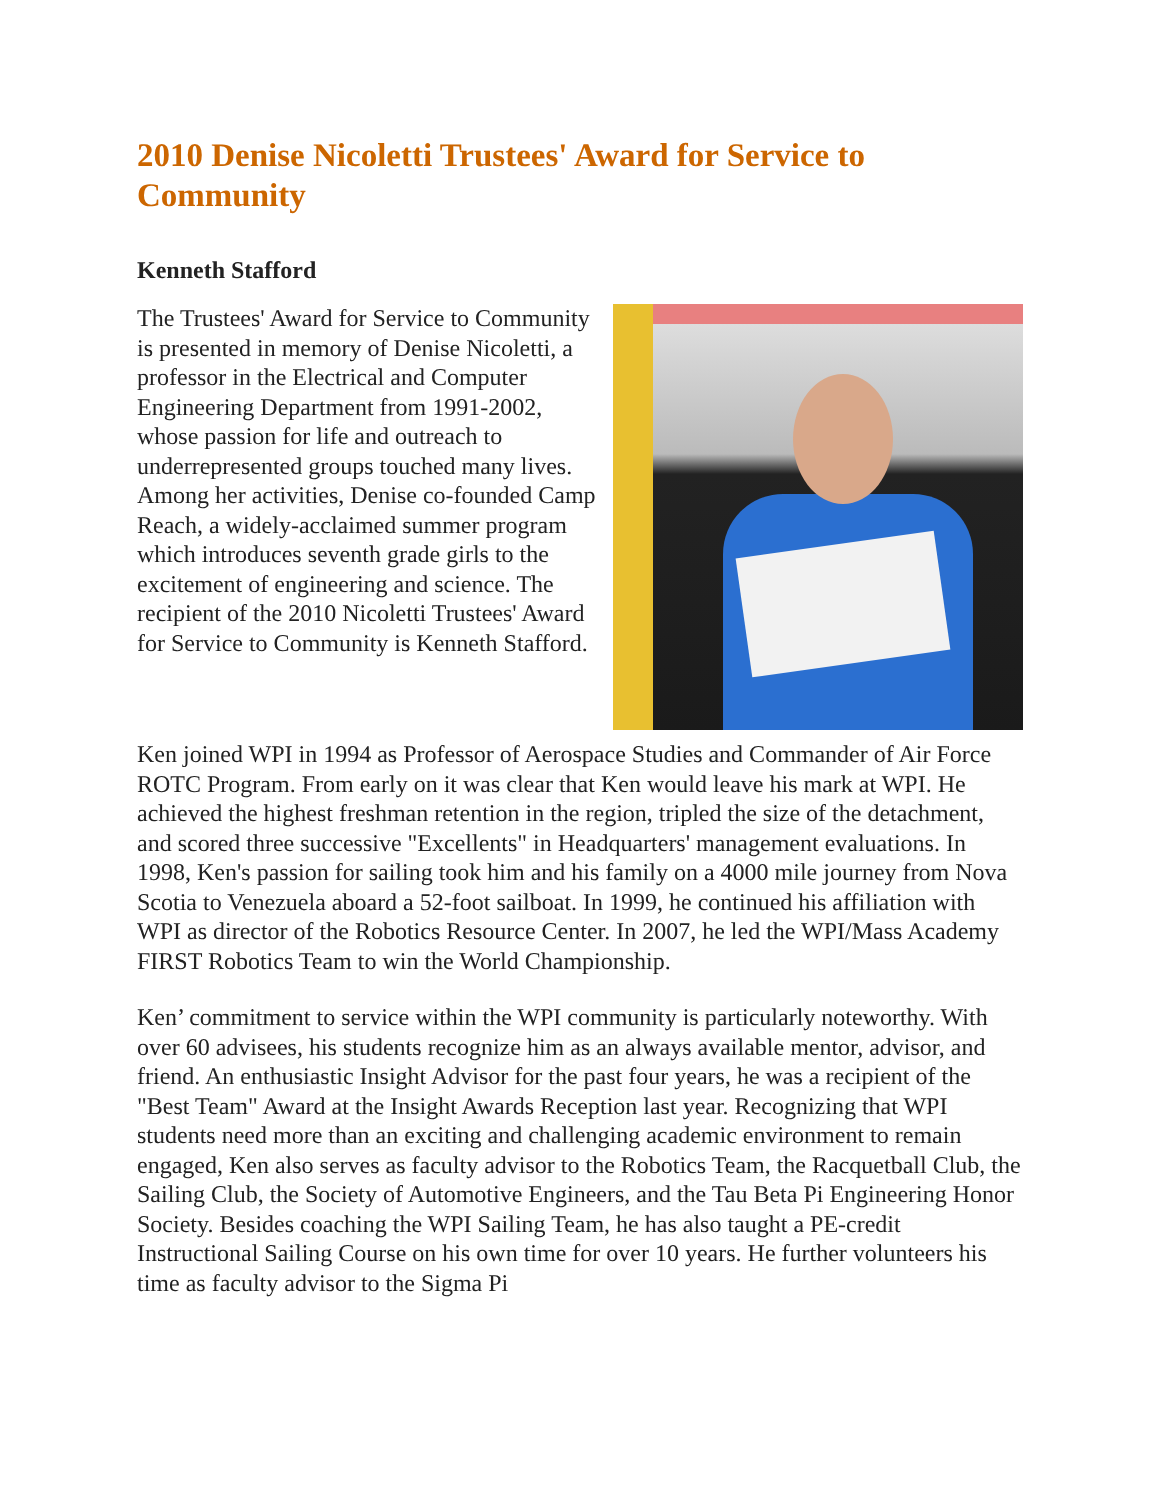2010 Denise Nicoletti Trustees' Award for Service to Community
Kenneth Stafford
The Trustees' Award for Service to Community is presented in memory of Denise Nicoletti, a professor in the Electrical and Computer Engineering Department from 1991-2002, whose passion for life and outreach to underrepresented groups touched many lives. Among her activities, Denise co-founded Camp Reach, a widely-acclaimed summer program which introduces seventh grade girls to the excitement of engineering and science. The recipient of the 2010 Nicoletti Trustees' Award for Service to Community is Kenneth Stafford.
Ken joined WPI in 1994 as Professor of Aerospace Studies and Commander of Air Force ROTC Program. From early on it was clear that Ken would leave his mark at WPI. He achieved the highest freshman retention in the region, tripled the size of the detachment, and scored three successive "Excellents" in Headquarters' management evaluations. In 1998, Ken's passion for sailing took him and his family on a 4000 mile journey from Nova Scotia to Venezuela aboard a 52-foot sailboat. In 1999, he continued his affiliation with WPI as director of the Robotics Resource Center. In 2007, he led the WPI/Mass Academy FIRST Robotics Team to win the World Championship.
Ken’ commitment to service within the WPI community is particularly noteworthy. With over 60 advisees, his students recognize him as an always available mentor, advisor, and friend. An enthusiastic Insight Advisor for the past four years, he was a recipient of the "Best Team" Award at the Insight Awards Reception last year. Recognizing that WPI students need more than an exciting and challenging academic environment to remain engaged, Ken also serves as faculty advisor to the Robotics Team, the Racquetball Club, the Sailing Club, the Society of Automotive Engineers, and the Tau Beta Pi Engineering Honor Society. Besides coaching the WPI Sailing Team, he has also taught a PE-credit Instructional Sailing Course on his own time for over 10 years. He further volunteers his time as faculty advisor to the Sigma Pi